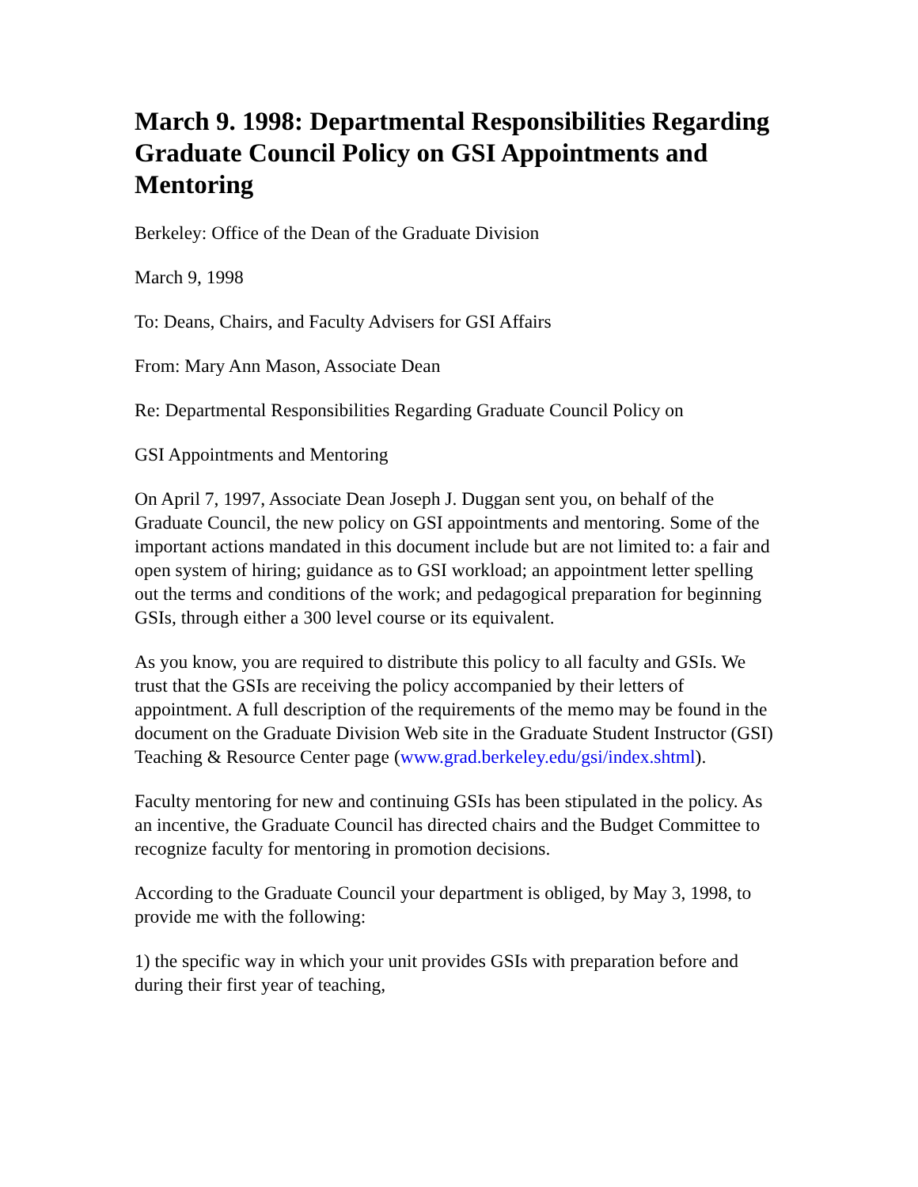March 9. 1998: Departmental Responsibilities Regarding Graduate Council Policy on GSI Appointments and Mentoring
Berkeley: Office of the Dean of the Graduate Division
March 9, 1998
To: Deans, Chairs, and Faculty Advisers for GSI Affairs
From: Mary Ann Mason, Associate Dean
Re: Departmental Responsibilities Regarding Graduate Council Policy on
GSI Appointments and Mentoring
On April 7, 1997, Associate Dean Joseph J. Duggan sent you, on behalf of the Graduate Council, the new policy on GSI appointments and mentoring. Some of the important actions mandated in this document include but are not limited to: a fair and open system of hiring; guidance as to GSI workload; an appointment letter spelling out the terms and conditions of the work; and pedagogical preparation for beginning GSIs, through either a 300 level course or its equivalent.
As you know, you are required to distribute this policy to all faculty and GSIs. We trust that the GSIs are receiving the policy accompanied by their letters of appointment. A full description of the requirements of the memo may be found in the document on the Graduate Division Web site in the Graduate Student Instructor (GSI) Teaching & Resource Center page (www.grad.berkeley.edu/gsi/index.shtml).
Faculty mentoring for new and continuing GSIs has been stipulated in the policy. As an incentive, the Graduate Council has directed chairs and the Budget Committee to recognize faculty for mentoring in promotion decisions.
According to the Graduate Council your department is obliged, by May 3, 1998, to provide me with the following:
1) the specific way in which your unit provides GSIs with preparation before and during their first year of teaching,